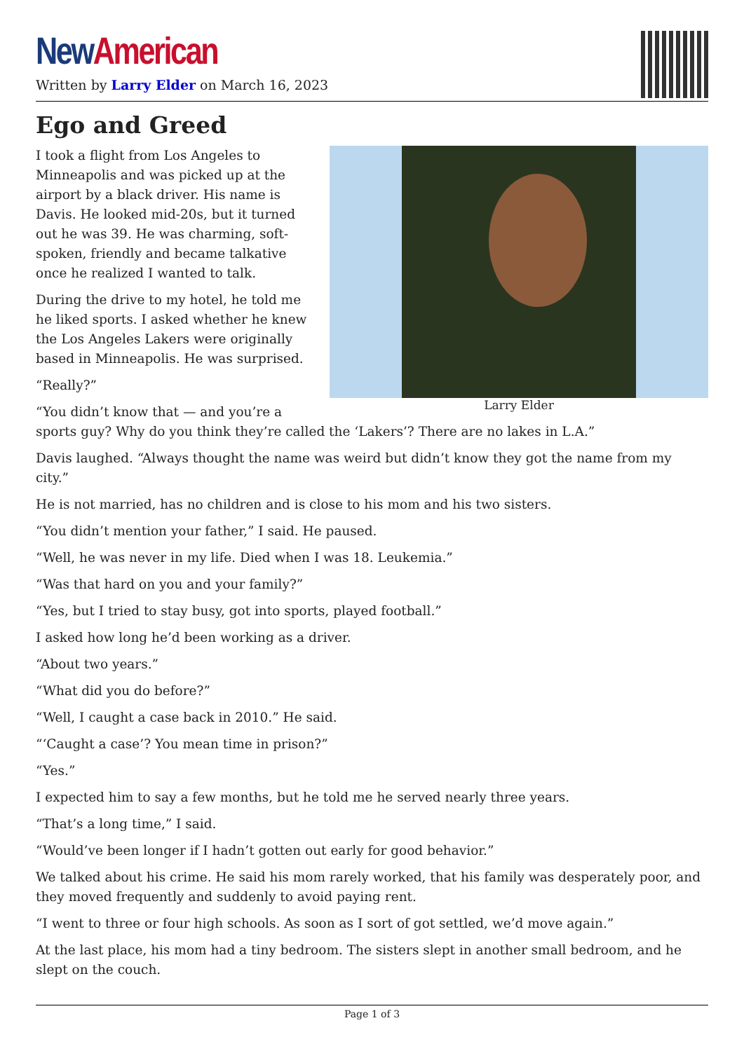New American
Written by Larry Elder on March 16, 2023
Ego and Greed
Larry Elder
I took a flight from Los Angeles to Minneapolis and was picked up at the airport by a black driver. His name is Davis. He looked mid-20s, but it turned out he was 39. He was charming, soft-spoken, friendly and became talkative once he realized I wanted to talk.
During the drive to my hotel, he told me he liked sports. I asked whether he knew the Los Angeles Lakers were originally based in Minneapolis. He was surprised.
“Really?”
“You didn’t know that — and you’re a sports guy? Why do you think they’re called the ‘Lakers’? There are no lakes in L.A.”
Davis laughed. “Always thought the name was weird but didn’t know they got the name from my city.”
He is not married, has no children and is close to his mom and his two sisters.
“You didn’t mention your father,” I said. He paused.
“Well, he was never in my life. Died when I was 18. Leukemia.”
“Was that hard on you and your family?”
“Yes, but I tried to stay busy, got into sports, played football.”
I asked how long he’d been working as a driver.
“About two years.”
“What did you do before?”
“Well, I caught a case back in 2010.” He said.
“‘Caught a case’? You mean time in prison?”
“Yes.”
I expected him to say a few months, but he told me he served nearly three years.
“That’s a long time,” I said.
“Would’ve been longer if I hadn’t gotten out early for good behavior.”
We talked about his crime. He said his mom rarely worked, that his family was desperately poor, and they moved frequently and suddenly to avoid paying rent.
“I went to three or four high schools. As soon as I sort of got settled, we’d move again.”
At the last place, his mom had a tiny bedroom. The sisters slept in another small bedroom, and he slept on the couch.
Page 1 of 3